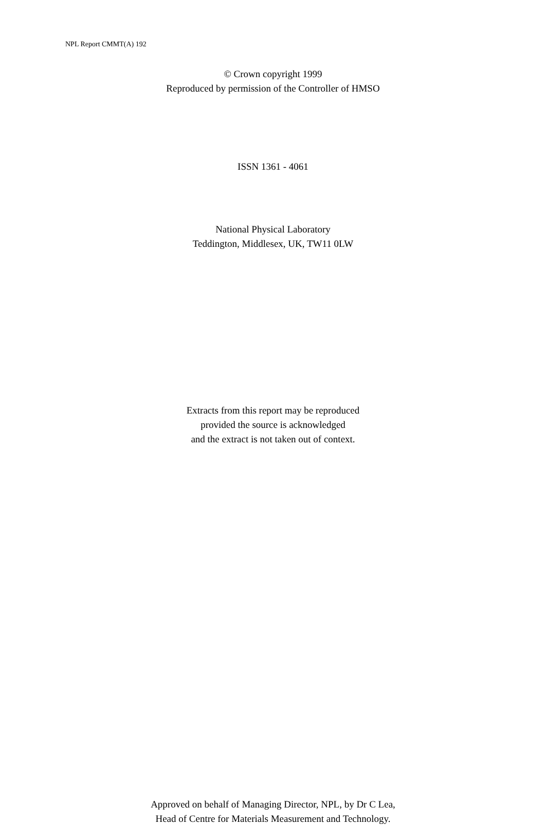NPL Report CMMT(A) 192
© Crown copyright 1999
Reproduced by permission of the Controller of HMSO
ISSN 1361 - 4061
National Physical Laboratory
Teddington, Middlesex, UK, TW11 0LW
Extracts from this report may be reproduced
provided the source is acknowledged
and the extract is not taken out of context.
Approved on behalf of Managing Director, NPL, by Dr C Lea,
Head of Centre for Materials Measurement and Technology.